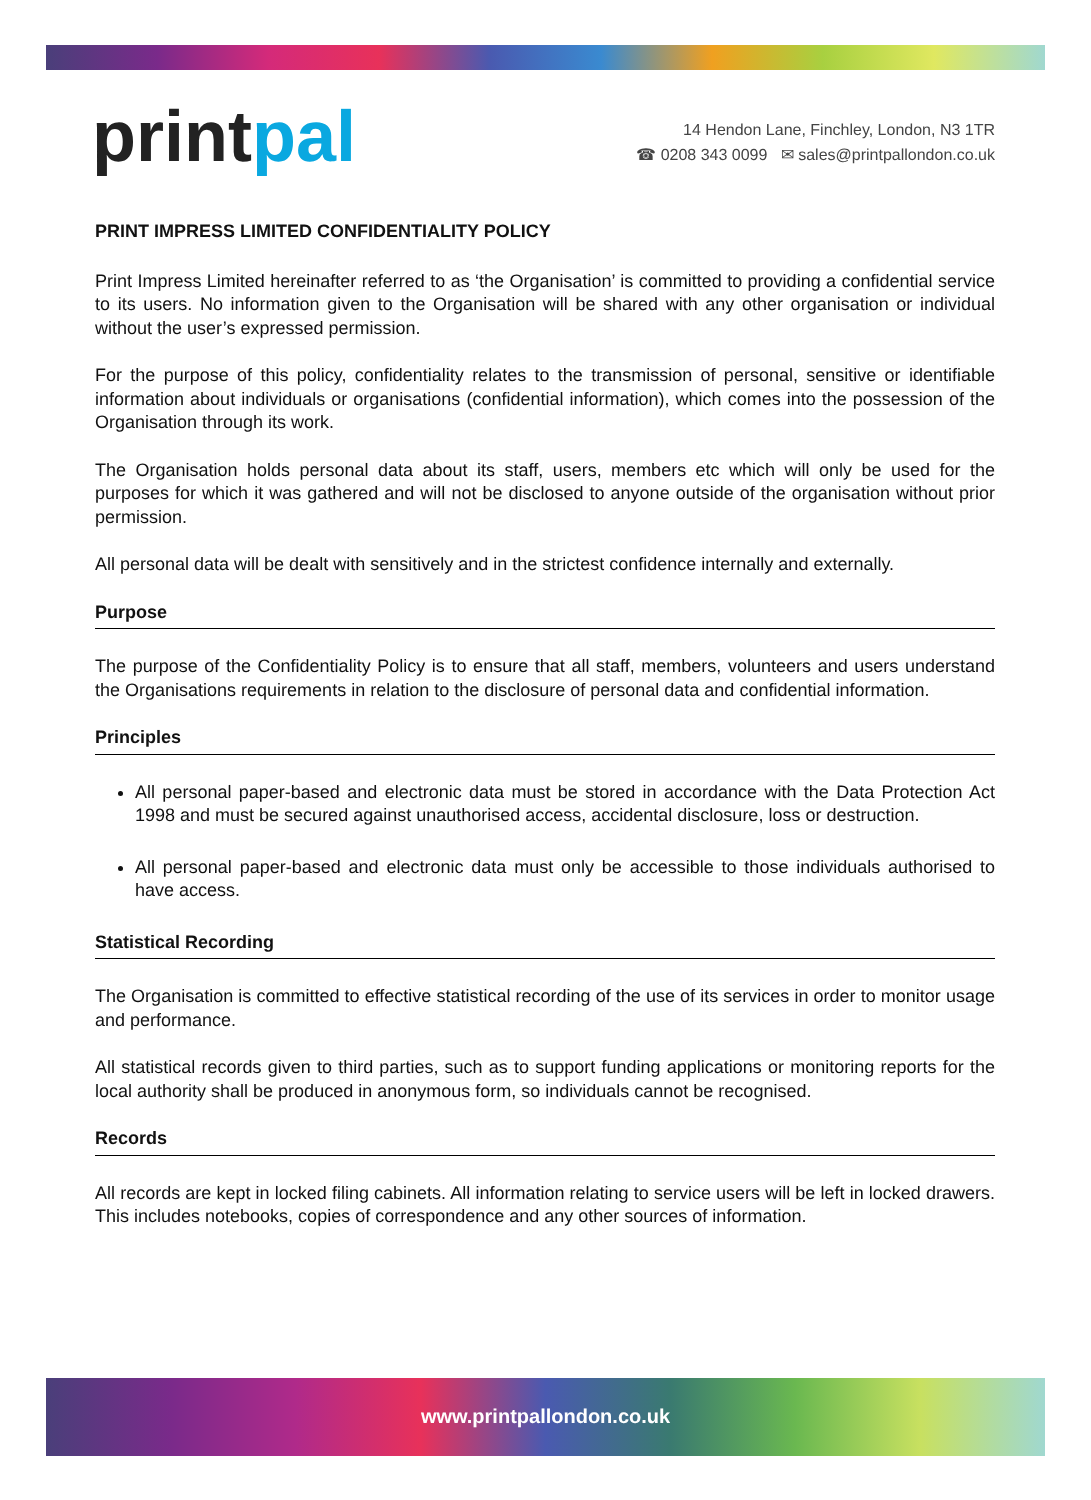printpal
14 Hendon Lane, Finchley, London, N3 1TR
☎ 0208 343 0099 ✉ sales@printpallondon.co.uk
PRINT IMPRESS LIMITED CONFIDENTIALITY POLICY
Print Impress Limited hereinafter referred to as ‘the Organisation’ is committed to providing a confidential service to its users. No information given to the Organisation will be shared with any other organisation or individual without the user’s expressed permission.
For the purpose of this policy, confidentiality relates to the transmission of personal, sensitive or identifiable information about individuals or organisations (confidential information), which comes into the possession of the Organisation through its work.
The Organisation holds personal data about its staff, users, members etc which will only be used for the purposes for which it was gathered and will not be disclosed to anyone outside of the organisation without prior permission.
All personal data will be dealt with sensitively and in the strictest confidence internally and externally.
Purpose
The purpose of the Confidentiality Policy is to ensure that all staff, members, volunteers and users understand the Organisations requirements in relation to the disclosure of personal data and confidential information.
Principles
All personal paper-based and electronic data must be stored in accordance with the Data Protection Act 1998 and must be secured against unauthorised access, accidental disclosure, loss or destruction.
All personal paper-based and electronic data must only be accessible to those individuals authorised to have access.
Statistical Recording
The Organisation is committed to effective statistical recording of the use of its services in order to monitor usage and performance.
All statistical records given to third parties, such as to support funding applications or monitoring reports for the local authority shall be produced in anonymous form, so individuals cannot be recognised.
Records
All records are kept in locked filing cabinets. All information relating to service users will be left in locked drawers. This includes notebooks, copies of correspondence and any other sources of information.
www.printpallondon.co.uk